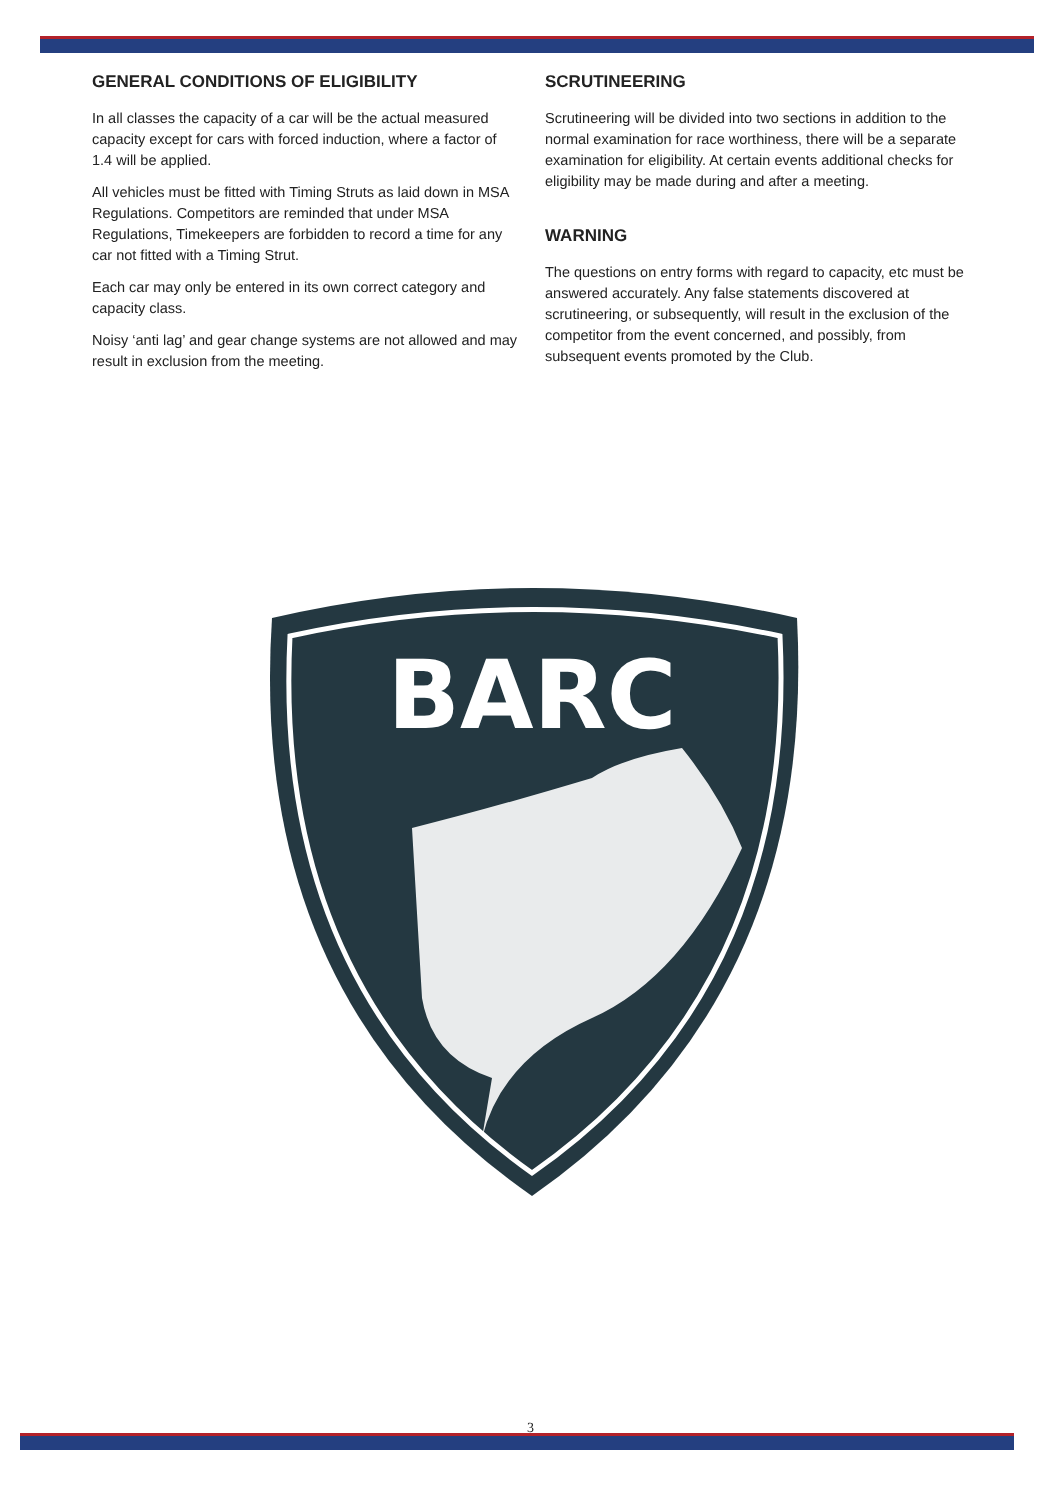GENERAL CONDITIONS OF ELIGIBILITY
In all classes the capacity of a car will be the actual measured capacity except for cars with forced induction, where a factor of 1.4 will be applied.
All vehicles must be fitted with Timing Struts as laid down in MSA Regulations. Competitors are reminded that under MSA Regulations, Timekeepers are forbidden to record a time for any car not fitted with a Timing Strut.
Each car may only be entered in its own correct category and capacity class.
Noisy ‘anti lag’ and gear change systems are not allowed and may result in exclusion from the meeting.
SCRUTINEERING
Scrutineering will be divided into two sections in addition to the normal examination for race worthiness, there will be a separate examination for eligibility. At certain events additional checks for eligibility may be made during and after a meeting.
WARNING
The questions on entry forms with regard to capacity, etc must be answered accurately. Any false statements discovered at scrutineering, or subsequently, will result in the exclusion of the competitor from the event concerned, and possibly, from subsequent events promoted by the Club.
BARC
3